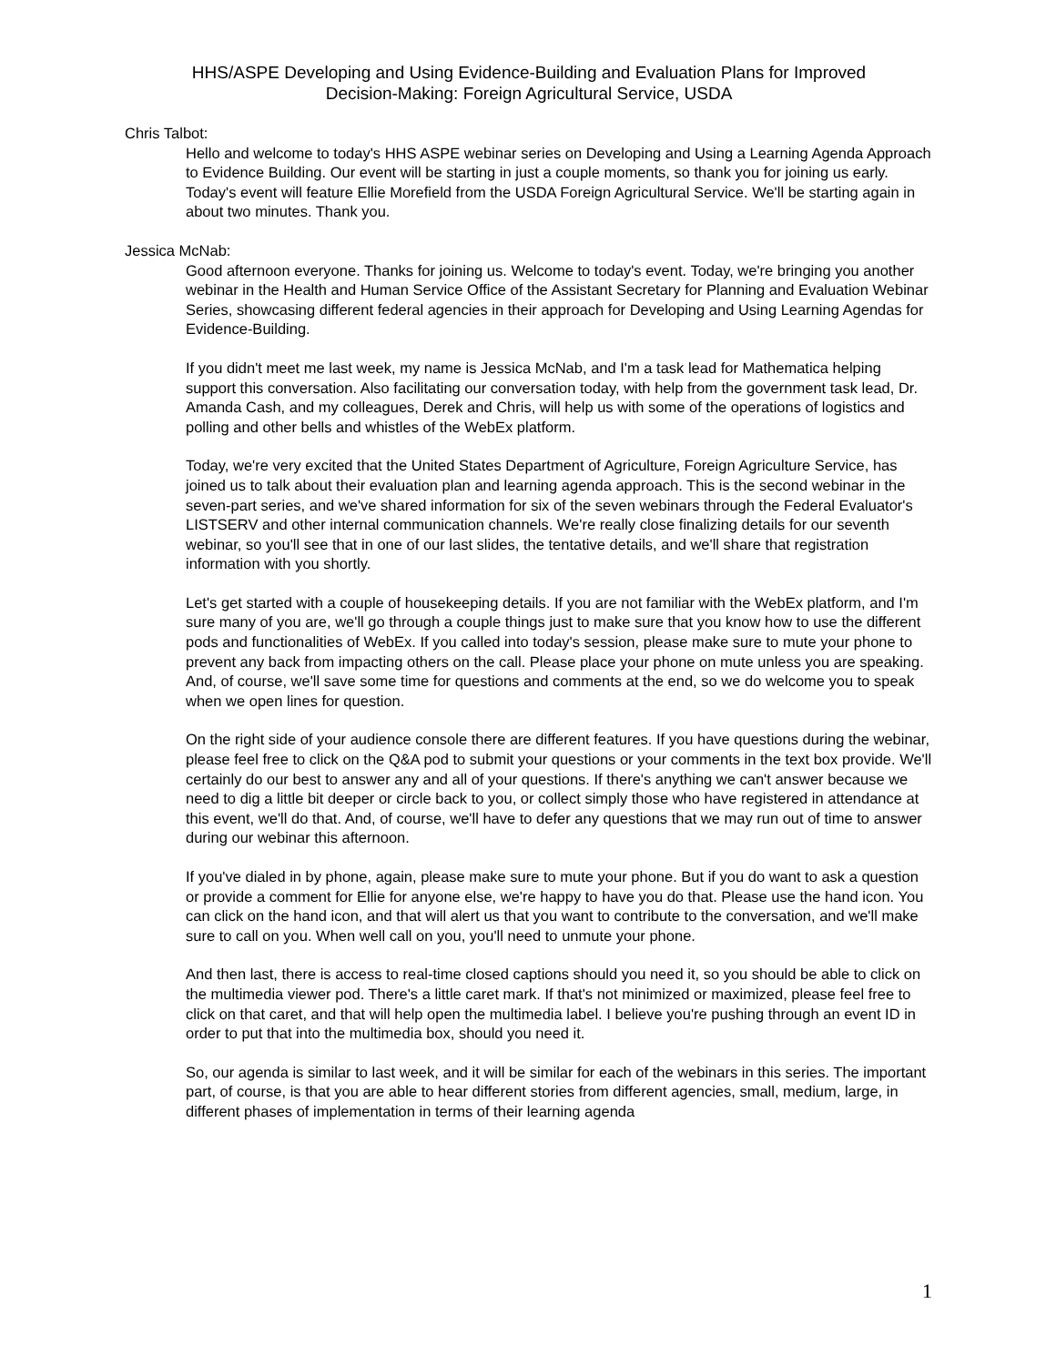HHS/ASPE Developing and Using Evidence-Building and Evaluation Plans for Improved
Decision-Making: Foreign Agricultural Service, USDA
Chris Talbot:
Hello and welcome to today's HHS ASPE webinar series on Developing and Using a Learning Agenda Approach to Evidence Building. Our event will be starting in just a couple moments, so thank you for joining us early. Today's event will feature Ellie Morefield from the USDA Foreign Agricultural Service. We'll be starting again in about two minutes. Thank you.
Jessica McNab:
Good afternoon everyone. Thanks for joining us. Welcome to today's event. Today, we're bringing you another webinar in the Health and Human Service Office of the Assistant Secretary for Planning and Evaluation Webinar Series, showcasing different federal agencies in their approach for Developing and Using Learning Agendas for Evidence-Building.
If you didn't meet me last week, my name is Jessica McNab, and I'm a task lead for Mathematica helping support this conversation. Also facilitating our conversation today, with help from the government task lead, Dr. Amanda Cash, and my colleagues, Derek and Chris, will help us with some of the operations of logistics and polling and other bells and whistles of the WebEx platform.
Today, we're very excited that the United States Department of Agriculture, Foreign Agriculture Service, has joined us to talk about their evaluation plan and learning agenda approach. This is the second webinar in the seven-part series, and we've shared information for six of the seven webinars through the Federal Evaluator's LISTSERV and other internal communication channels. We're really close finalizing details for our seventh webinar, so you'll see that in one of our last slides, the tentative details, and we'll share that registration information with you shortly.
Let's get started with a couple of housekeeping details. If you are not familiar with the WebEx platform, and I'm sure many of you are, we'll go through a couple things just to make sure that you know how to use the different pods and functionalities of WebEx. If you called into today's session, please make sure to mute your phone to prevent any back from impacting others on the call. Please place your phone on mute unless you are speaking. And, of course, we'll save some time for questions and comments at the end, so we do welcome you to speak when we open lines for question.
On the right side of your audience console there are different features. If you have questions during the webinar, please feel free to click on the Q&A pod to submit your questions or your comments in the text box provide. We'll certainly do our best to answer any and all of your questions. If there's anything we can't answer because we need to dig a little bit deeper or circle back to you, or collect simply those who have registered in attendance at this event, we'll do that. And, of course, we'll have to defer any questions that we may run out of time to answer during our webinar this afternoon.
If you've dialed in by phone, again, please make sure to mute your phone. But if you do want to ask a question or provide a comment for Ellie for anyone else, we're happy to have you do that. Please use the hand icon. You can click on the hand icon, and that will alert us that you want to contribute to the conversation, and we'll make sure to call on you. When well call on you, you'll need to unmute your phone.
And then last, there is access to real-time closed captions should you need it, so you should be able to click on the multimedia viewer pod. There's a little caret mark. If that's not minimized or maximized, please feel free to click on that caret, and that will help open the multimedia label. I believe you're pushing through an event ID in order to put that into the multimedia box, should you need it.
So, our agenda is similar to last week, and it will be similar for each of the webinars in this series. The important part, of course, is that you are able to hear different stories from different agencies, small, medium, large, in different phases of implementation in terms of their learning agenda
1